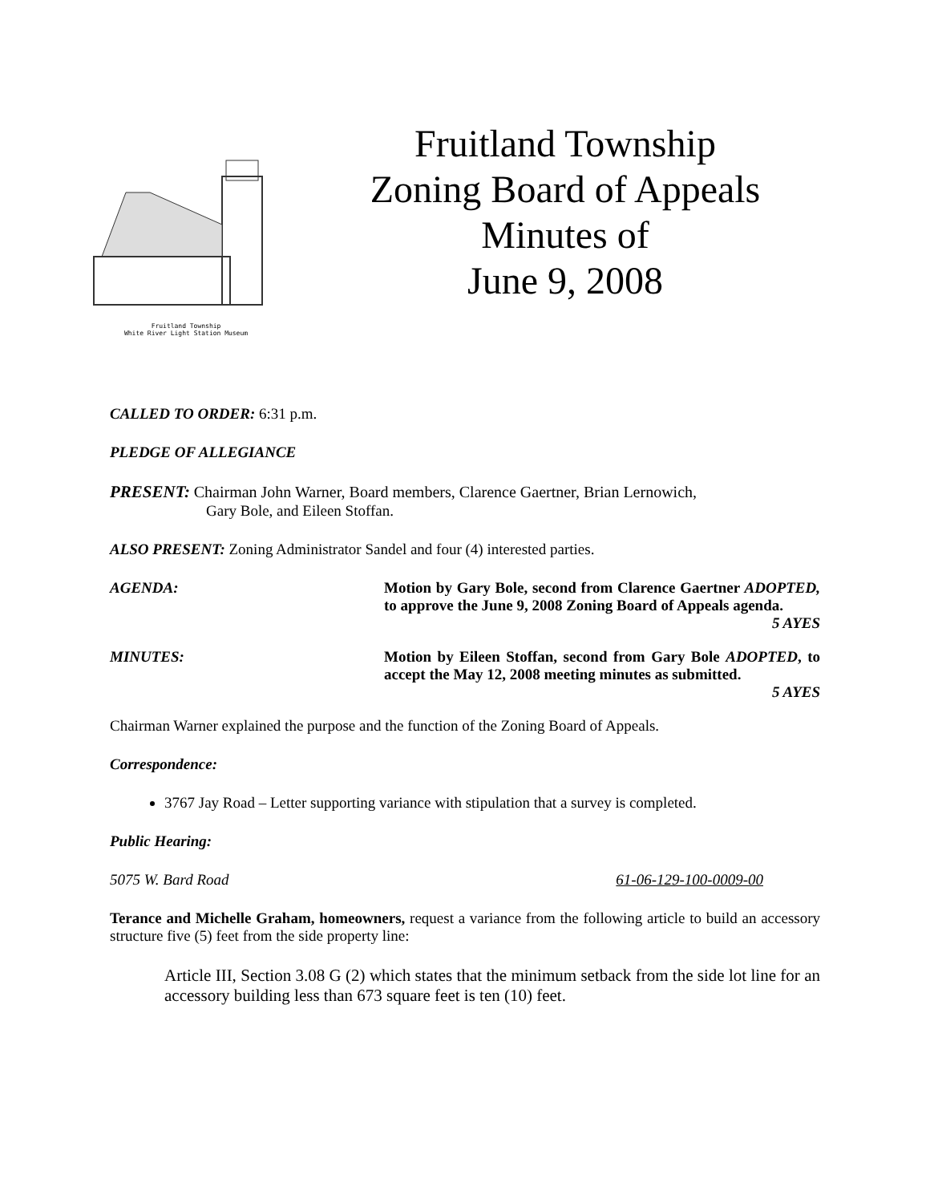Fruitland Township
White River Light Station Museum
Fruitland Township
Zoning Board of Appeals
Minutes of
June 9, 2008
CALLED TO ORDER: 6:31 p.m.
PLEDGE OF ALLEGIANCE
PRESENT: Chairman John Warner, Board members, Clarence Gaertner, Brian Lernowich,
Gary Bole, and Eileen Stoffan.
ALSO PRESENT: Zoning Administrator Sandel and four (4) interested parties.
AGENDA: Motion by Gary Bole, second from Clarence Gaertner ADOPTED, to approve the June 9, 2008 Zoning Board of Appeals agenda.
5 AYES
MINUTES: Motion by Eileen Stoffan, second from Gary Bole ADOPTED, to accept the May 12, 2008 meeting minutes as submitted.
5 AYES
Chairman Warner explained the purpose and the function of the Zoning Board of Appeals.
Correspondence:
3767 Jay Road – Letter supporting variance with stipulation that a survey is completed.
Public Hearing:
5075 W. Bard Road 61-06-129-100-0009-00
Terance and Michelle Graham, homeowners, request a variance from the following article to build an accessory structure five (5) feet from the side property line:
Article III, Section 3.08 G (2) which states that the minimum setback from the side lot line for an accessory building less than 673 square feet is ten (10) feet.